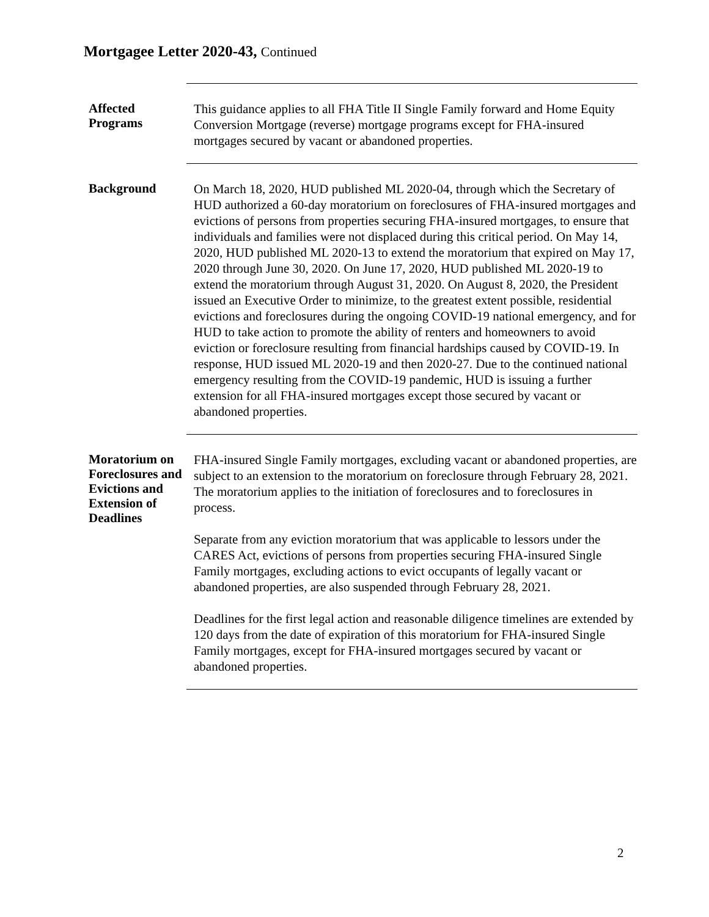Mortgagee Letter 2020-43, Continued
Affected
Programs
This guidance applies to all FHA Title II Single Family forward and Home Equity Conversion Mortgage (reverse) mortgage programs except for FHA-insured mortgages secured by vacant or abandoned properties.
Background
On March 18, 2020, HUD published ML 2020-04, through which the Secretary of HUD authorized a 60-day moratorium on foreclosures of FHA-insured mortgages and evictions of persons from properties securing FHA-insured mortgages, to ensure that individuals and families were not displaced during this critical period. On May 14, 2020, HUD published ML 2020-13 to extend the moratorium that expired on May 17, 2020 through June 30, 2020. On June 17, 2020, HUD published ML 2020-19 to extend the moratorium through August 31, 2020. On August 8, 2020, the President issued an Executive Order to minimize, to the greatest extent possible, residential evictions and foreclosures during the ongoing COVID-19 national emergency, and for HUD to take action to promote the ability of renters and homeowners to avoid eviction or foreclosure resulting from financial hardships caused by COVID-19. In response, HUD issued ML 2020-19 and then 2020-27. Due to the continued national emergency resulting from the COVID-19 pandemic, HUD is issuing a further extension for all FHA-insured mortgages except those secured by vacant or abandoned properties.
Moratorium on Foreclosures and Evictions and Extension of Deadlines
FHA-insured Single Family mortgages, excluding vacant or abandoned properties, are subject to an extension to the moratorium on foreclosure through February 28, 2021. The moratorium applies to the initiation of foreclosures and to foreclosures in process.
Separate from any eviction moratorium that was applicable to lessors under the CARES Act, evictions of persons from properties securing FHA-insured Single Family mortgages, excluding actions to evict occupants of legally vacant or abandoned properties, are also suspended through February 28, 2021.
Deadlines for the first legal action and reasonable diligence timelines are extended by 120 days from the date of expiration of this moratorium for FHA-insured Single Family mortgages, except for FHA-insured mortgages secured by vacant or abandoned properties.
2